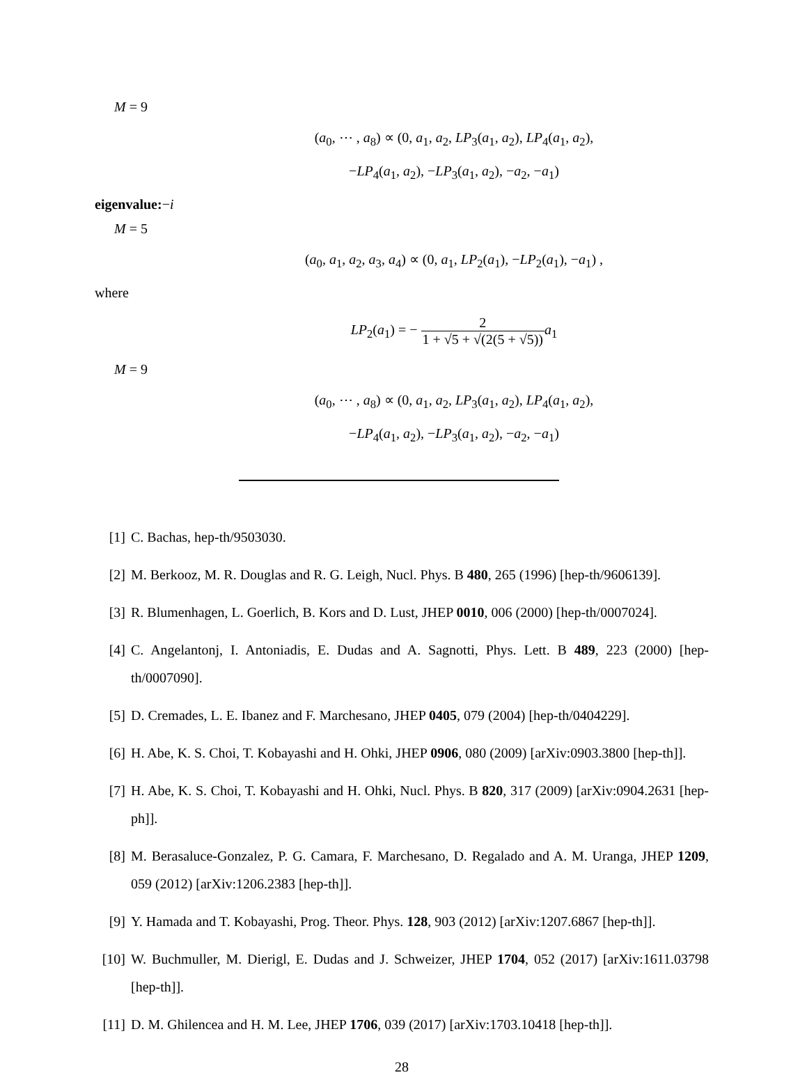M = 9
(a<sub>0</sub>, ⋯ , a<sub>8</sub>) ∝ (0, a<sub>1</sub>, a<sub>2</sub>, LP<sub>3</sub>(a<sub>1</sub>, a<sub>2</sub>), LP<sub>4</sub>(a<sub>1</sub>, a<sub>2</sub>),
−LP<sub>4</sub>(a<sub>1</sub>, a<sub>2</sub>), −LP<sub>3</sub>(a<sub>1</sub>, a<sub>2</sub>), −a<sub>2</sub>, −a<sub>1</sub>)
eigenvalue:−i
M = 5
(a<sub>0</sub>, a<sub>1</sub>, a<sub>2</sub>, a<sub>3</sub>, a<sub>4</sub>) ∝ (0, a<sub>1</sub>, LP<sub>2</sub>(a<sub>1</sub>), −LP<sub>2</sub>(a<sub>1</sub>), −a<sub>1</sub>) ,
where
LP<sub>2</sub>(a<sub>1</sub>) = − 2 1 + √5 + √(2(5 + √5)) a<sub>1</sub>
M = 9
(a<sub>0</sub>, ⋯ , a<sub>8</sub>) ∝ (0, a<sub>1</sub>, a<sub>2</sub>, LP<sub>3</sub>(a<sub>1</sub>, a<sub>2</sub>), LP<sub>4</sub>(a<sub>1</sub>, a<sub>2</sub>),
−LP<sub>4</sub>(a<sub>1</sub>, a<sub>2</sub>), −LP<sub>3</sub>(a<sub>1</sub>, a<sub>2</sub>), −a<sub>2</sub>, −a<sub>1</sub>)
[1] C. Bachas, hep-th/9503030.
[2] M. Berkooz, M. R. Douglas and R. G. Leigh, Nucl. Phys. B 480, 265 (1996) [hep-th/9606139].
[3] R. Blumenhagen, L. Goerlich, B. Kors and D. Lust, JHEP 0010, 006 (2000) [hep-th/0007024].
[4] C. Angelantonj, I. Antoniadis, E. Dudas and A. Sagnotti, Phys. Lett. B 489, 223 (2000) [hep-th/0007090].
[5] D. Cremades, L. E. Ibanez and F. Marchesano, JHEP 0405, 079 (2004) [hep-th/0404229].
[6] H. Abe, K. S. Choi, T. Kobayashi and H. Ohki, JHEP 0906, 080 (2009) [arXiv:0903.3800 [hep-th]].
[7] H. Abe, K. S. Choi, T. Kobayashi and H. Ohki, Nucl. Phys. B 820, 317 (2009) [arXiv:0904.2631 [hep-ph]].
[8] M. Berasaluce-Gonzalez, P. G. Camara, F. Marchesano, D. Regalado and A. M. Uranga, JHEP 1209, 059 (2012) [arXiv:1206.2383 [hep-th]].
[9] Y. Hamada and T. Kobayashi, Prog. Theor. Phys. 128, 903 (2012) [arXiv:1207.6867 [hep-th]].
[10] W. Buchmuller, M. Dierigl, E. Dudas and J. Schweizer, JHEP 1704, 052 (2017) [arXiv:1611.03798 [hep-th]].
[11] D. M. Ghilencea and H. M. Lee, JHEP 1706, 039 (2017) [arXiv:1703.10418 [hep-th]].
28